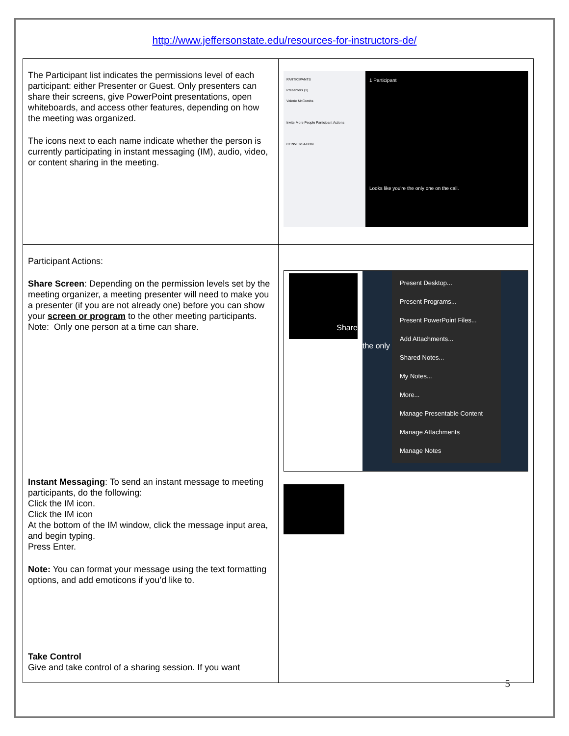http://www.jeffersonstate.edu/resources-for-instructors-de/
| The Participant list indicates the permissions level of each participant: either Presenter or Guest. Only presenters can share their screens, give PowerPoint presentations, open whiteboards, and access other features, depending on how the meeting was organized. The icons next to each name indicate whether the person is currently participating in instant messaging (IM), audio, video, or content sharing in the meeting. | PARTICIPANTS Presenters (1) Valerie McCombs Invite More People Participant Actions CONVERSATION 1 Participant Looks like you're the only one on the call. |
| Participant Actions: Share Screen : Depending on the permission levels set by the meeting organizer, a meeting presenter will need to make you a presenter (if you are not already one) before you can show your screen or program to the other meeting participants. Note: Only one person at a time can share. Instant Messaging : To send an instant message to meeting participants, do the following: Click the IM icon. Click the IM icon At the bottom of the IM window, click the message input area, and begin typing. Press Enter. Note: You can format your message using the text formatting options, and add emoticons if you’d like to. Take Control Give and take control of a sharing session. If you want | Share Present Desktop... Present Programs... Present PowerPoint Files... Add Attachments... Shared Notes... My Notes... More... Manage Presentable Content Manage Attachments Manage Notes the only |
5